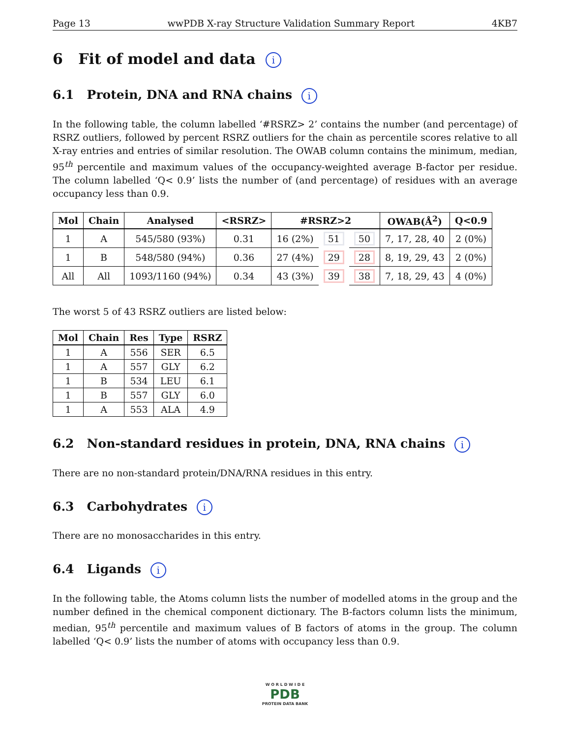Page 13 wwPDB X-ray Structure Validation Summary Report 4KB7
6 Fit of model and data i
6.1 Protein, DNA and RNA chains i
In the following table, the column labelled ‘#RSRZ> 2’ contains the number (and percentage) of RSRZ outliers, followed by percent RSRZ outliers for the chain as percentile scores relative to all X-ray entries and entries of similar resolution. The OWAB column contains the minimum, median, 95<sup>th</sup> percentile and maximum values of the occupancy-weighted average B-factor per residue. The column labelled ‘Q< 0.9’ lists the number of (and percentage) of residues with an average occupancy less than 0.9.
| Mol | Chain | Analysed | <RSRZ> | #RSRZ>2 | | | OWAB(Å<sup>2</sup>) | Q<0.9 |
| --- | --- | --- | --- | --- | --- | --- | --- | --- |
| 1 | A | 545/580 (93%) | 0.31 | 16 (2%) | 51 | 50 | 7, 17, 28, 40 | 2 (0%) |
| 1 | B | 548/580 (94%) | 0.36 | 27 (4%) | 29 | 28 | 8, 19, 29, 43 | 2 (0%) |
| All | All | 1093/1160 (94%) | 0.34 | 43 (3%) | 39 | 38 | 7, 18, 29, 43 | 4 (0%) |
The worst 5 of 43 RSRZ outliers are listed below:
| Mol | Chain | Res | Type | RSRZ |
| --- | --- | --- | --- | --- |
| 1 | A | 556 | SER | 6.5 |
| 1 | A | 557 | GLY | 6.2 |
| 1 | B | 534 | LEU | 6.1 |
| 1 | B | 557 | GLY | 6.0 |
| 1 | A | 553 | ALA | 4.9 |
6.2 Non-standard residues in protein, DNA, RNA chains i
There are no non-standard protein/DNA/RNA residues in this entry.
6.3 Carbohydrates i
There are no monosaccharides in this entry.
6.4 Ligands i
In the following table, the Atoms column lists the number of modelled atoms in the group and the number defined in the chemical component dictionary. The B-factors column lists the minimum, median, 95<sup>th</sup> percentile and maximum values of B factors of atoms in the group. The column labelled ‘Q< 0.9’ lists the number of atoms with occupancy less than 0.9.
W O R L D W I D E
PDB
PROTEIN DATA BANK